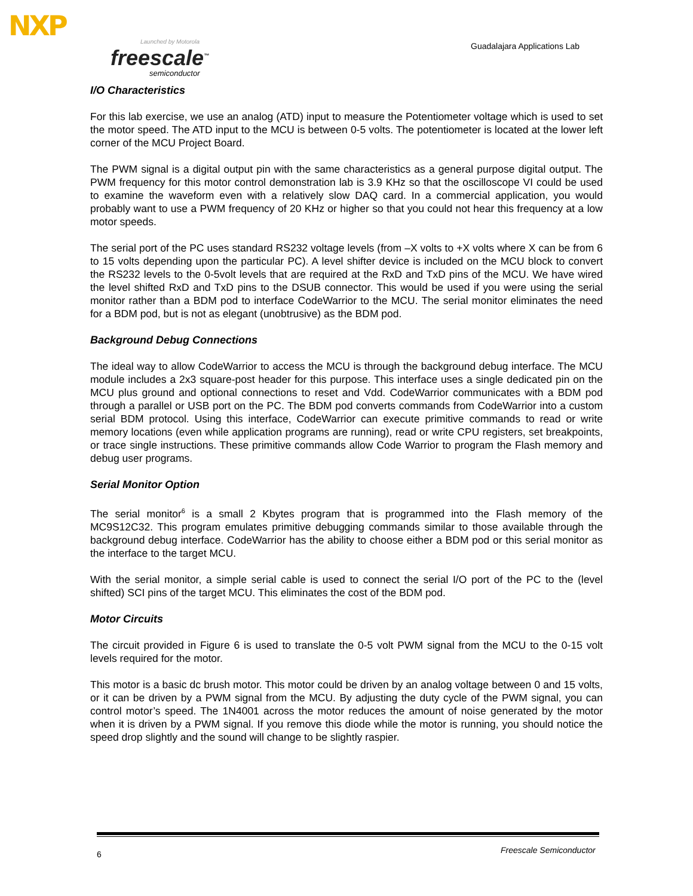NXP
Launched by Motorola
freescale<sup>™</sup>
semiconductor
Guadalajara Applications Lab
I/O Characteristics
For this lab exercise, we use an analog (ATD) input to measure the Potentiometer voltage which is used to set the motor speed. The ATD input to the MCU is between 0-5 volts. The potentiometer is located at the lower left corner of the MCU Project Board.
The PWM signal is a digital output pin with the same characteristics as a general purpose digital output. The PWM frequency for this motor control demonstration lab is 3.9 KHz so that the oscilloscope VI could be used to examine the waveform even with a relatively slow DAQ card. In a commercial application, you would probably want to use a PWM frequency of 20 KHz or higher so that you could not hear this frequency at a low motor speeds.
The serial port of the PC uses standard RS232 voltage levels (from –X volts to +X volts where X can be from 6 to 15 volts depending upon the particular PC). A level shifter device is included on the MCU block to convert the RS232 levels to the 0-5volt levels that are required at the RxD and TxD pins of the MCU. We have wired the level shifted RxD and TxD pins to the DSUB connector. This would be used if you were using the serial monitor rather than a BDM pod to interface CodeWarrior to the MCU. The serial monitor eliminates the need for a BDM pod, but is not as elegant (unobtrusive) as the BDM pod.
Background Debug Connections
The ideal way to allow CodeWarrior to access the MCU is through the background debug interface. The MCU module includes a 2x3 square-post header for this purpose. This interface uses a single dedicated pin on the MCU plus ground and optional connections to reset and Vdd. CodeWarrior communicates with a BDM pod through a parallel or USB port on the PC. The BDM pod converts commands from CodeWarrior into a custom serial BDM protocol. Using this interface, CodeWarrior can execute primitive commands to read or write memory locations (even while application programs are running), read or write CPU registers, set breakpoints, or trace single instructions. These primitive commands allow Code Warrior to program the Flash memory and debug user programs.
Serial Monitor Option
The serial monitor<sup>6</sup> is a small 2 Kbytes program that is programmed into the Flash memory of the MC9S12C32. This program emulates primitive debugging commands similar to those available through the background debug interface. CodeWarrior has the ability to choose either a BDM pod or this serial monitor as the interface to the target MCU.
With the serial monitor, a simple serial cable is used to connect the serial I/O port of the PC to the (level shifted) SCI pins of the target MCU. This eliminates the cost of the BDM pod.
Motor Circuits
The circuit provided in Figure 6 is used to translate the 0-5 volt PWM signal from the MCU to the 0-15 volt levels required for the motor.
This motor is a basic dc brush motor. This motor could be driven by an analog voltage between 0 and 15 volts, or it can be driven by a PWM signal from the MCU. By adjusting the duty cycle of the PWM signal, you can control motor’s speed. The 1N4001 across the motor reduces the amount of noise generated by the motor when it is driven by a PWM signal. If you remove this diode while the motor is running, you should notice the speed drop slightly and the sound will change to be slightly raspier.
6 Freescale Semiconductor